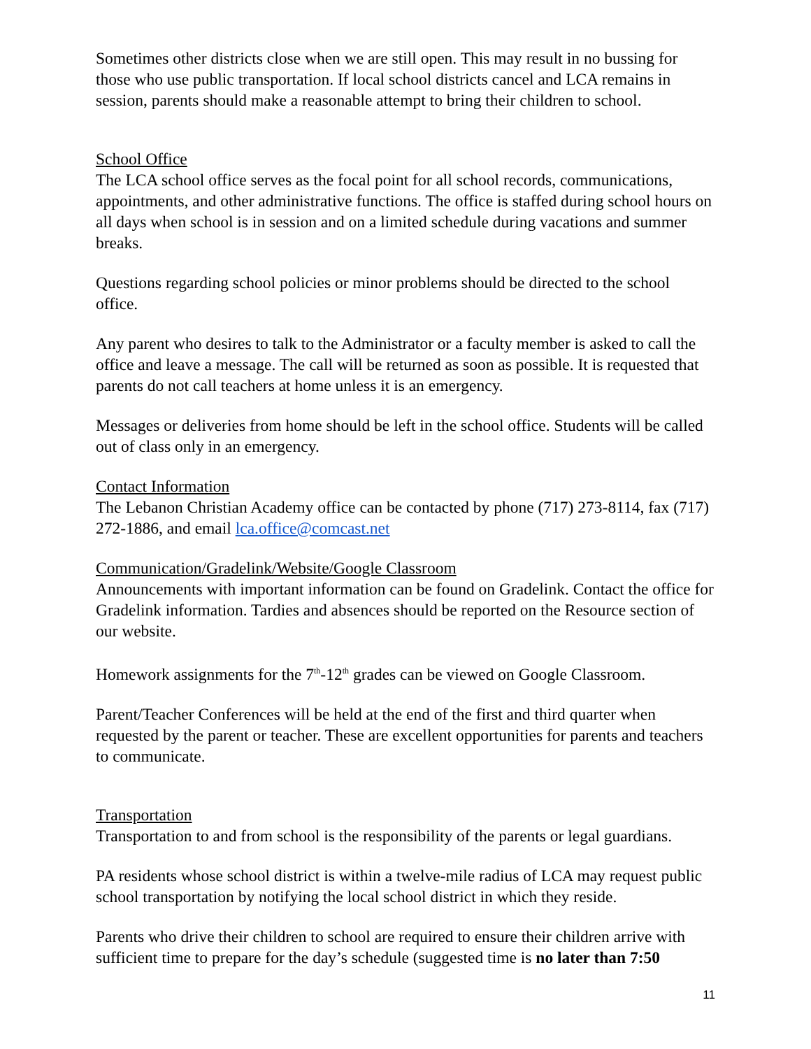Sometimes other districts close when we are still open. This may result in no bussing for those who use public transportation. If local school districts cancel and LCA remains in session, parents should make a reasonable attempt to bring their children to school.
School Office
The LCA school office serves as the focal point for all school records, communications, appointments, and other administrative functions. The office is staffed during school hours on all days when school is in session and on a limited schedule during vacations and summer breaks.
Questions regarding school policies or minor problems should be directed to the school office.
Any parent who desires to talk to the Administrator or a faculty member is asked to call the office and leave a message. The call will be returned as soon as possible. It is requested that parents do not call teachers at home unless it is an emergency.
Messages or deliveries from home should be left in the school office. Students will be called out of class only in an emergency.
Contact Information
The Lebanon Christian Academy office can be contacted by phone (717) 273-8114, fax (717) 272-1886, and email lca.office@comcast.net
Communication/Gradelink/Website/Google Classroom
Announcements with important information can be found on Gradelink. Contact the office for Gradelink information. Tardies and absences should be reported on the Resource section of our website.
Homework assignments for the 7<sup>th</sup>-12<sup>th</sup> grades can be viewed on Google Classroom.
Parent/Teacher Conferences will be held at the end of the first and third quarter when requested by the parent or teacher. These are excellent opportunities for parents and teachers to communicate.
Transportation
Transportation to and from school is the responsibility of the parents or legal guardians.
PA residents whose school district is within a twelve-mile radius of LCA may request public school transportation by notifying the local school district in which they reside.
Parents who drive their children to school are required to ensure their children arrive with sufficient time to prepare for the day’s schedule (suggested time is no later than 7:50
11